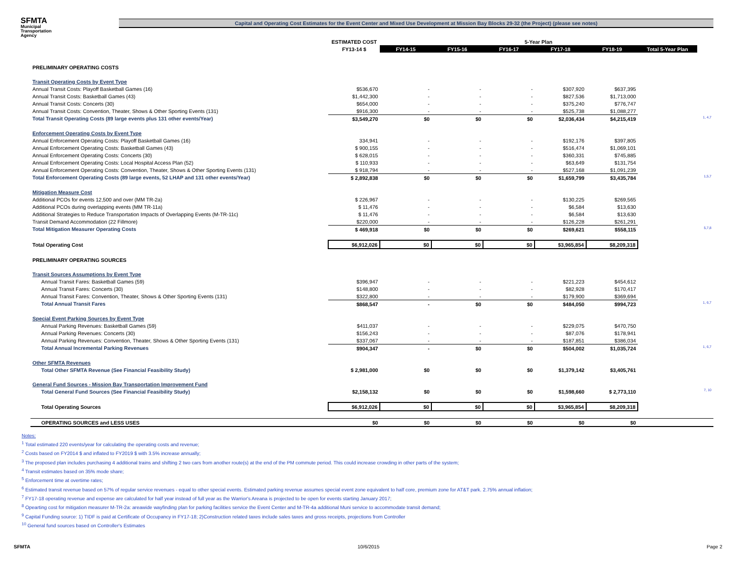SFMTA
Municipal
Transportation
Agency
Capital and Operating Cost Estimates for the Event Center and Mixed Use Development at Mission Bay Blocks 29-32 (the Project) (please see notes)
| | ESTIMATED COST | 5-Year Plan | | | | | | |
| --- | --- | --- | --- | --- | --- | --- | --- | --- |
| | FY13-14 $ | FY14-15 | FY15-16 | FY16-17 | FY17-18 | FY18-19 | Total 5-Year Plan | |
| PRELIMINARY OPERATING COSTS | | | | | | | | |
| Transit Operating Costs by Event Type | | | | | | | | |
| Annual Transit Costs: Playoff Basketball Games (16) | $536,670 | - | - | - | $307,920 | $637,395 | | |
| Annual Transit Costs: Basketball Games (43) | $1,442,300 | - | - | - | $827,536 | $1,713,000 | | |
| Annual Transit Costs: Concerts (30) | $654,000 | - | - | - | $375,240 | $776,747 | | |
| Annual Transit Costs: Convention, Theater, Shows & Other Sporting Events (131) | $916,300 | - | - | - | $525,738 | $1,088,277 | | |
| Total Transit Operating Costs (89 large events plus 131 other events/Year) | $3,549,270 | $0 | $0 | $0 | $2,036,434 | $4,215,419 | | 1, 4,7 |
| Enforcement Operating Costs by Event Type | | | | | | | | |
| Annual Enforcement Operating Costs: Playoff Basketball Games (16) | 334,941 | - | - | - | $192,176 | $397,805 | | |
| Annual Enforcement Operating Costs: Basketball Games (43) | $ 900,155 | - | - | - | $516,474 | $1,069,101 | | |
| Annual Enforcement Operating Costs: Concerts (30) | $ 628,015 | - | - | - | $360,331 | $745,885 | | |
| Annual Enforcement Operating Costs: Local Hospital Access Plan (52) | $ 110,933 | - | - | - | $63,649 | $131,754 | | |
| Annual Enforcement Operating Costs: Convention, Theater, Shows & Other Sporting Events (131) | $ 918,794 | - | - | - | $527,168 | $1,091,239 | | |
| Total Enforcement Operating Costs (89 large events, 52 LHAP and 131 other events/Year) | $ 2,892,838 | $0 | $0 | $0 | $1,659,799 | $3,435,784 | | 1,5,7 |
| Mitigation Measure Cost | | | | | | | | |
| Additional PCOs for events 12,500 and over (MM TR-2a) | $ 226,967 | - | - | - | $130,225 | $269,565 | | |
| Additional PCOs during overlapping events (MM TR-11a) | $ 11,476 | - | - | - | $6,584 | $13,630 | | |
| Additional Strategies to Reduce Transportation Impacts of Overlapping Events (M-TR-11c) | $ 11,476 | - | - | - | $6,584 | $13,630 | | |
| Transit Demand Accommodation (22 Fillmore) | $220,000 | - | - | - | $126,228 | $261,291 | | |
| Total Mitigation Measurer Operating Costs | $ 469,918 | $0 | $0 | $0 | $269,621 | $558,115 | | 5,7,8 |
| Total Operating Cost | $6,912,026 | $0 | $0 | $0 | $3,965,854 | $8,209,318 | | |
| PRELIMINARY OPERATING SOURCES | | | | | | | | |
| Transit Sources Assumptions by Event Type | | | | | | | | |
| Annual Transit Fares: Basketball Games (59) | $396,947 | - | - | - | $221,223 | $454,612 | | |
| Annual Transit Fares: Concerts (30) | $148,800 | - | - | - | $82,928 | $170,417 | | |
| Annual Transit Fares: Convention, Theater, Shows & Other Sporting Events (131) | $322,800 | - | - | - | $179,900 | $369,694 | | |
| Total Annual Transit Fares | $868,547 | - | $0 | $0 | $484,050 | $994,723 | | 1, 6,7 |
| Special Event Parking Sources by Event Type | | | | | | | | |
| Annual Parking Revenues: Basketball Games (59) | $411,037 | - | - | - | $229,075 | $470,750 | | |
| Annual Parking Revenues: Concerts (30) | $156,243 | - | - | - | $87,076 | $178,941 | | |
| Annual Parking Revenues: Convention, Theater, Shows & Other Sporting Events (131) | $337,067 | - | - | - | $187,851 | $386,034 | | |
| Total Annual Incremental Parking Revenues | $904,347 | - | $0 | $0 | $504,002 | $1,035,724 | | 1, 6,7 |
| Other SFMTA Revenues | | | | | | | | |
| Total Other SFMTA Revenue (See Financial Feasibility Study) | $ 2,981,000 | $0 | $0 | $0 | $1,379,142 | $3,405,761 | | |
| General Fund Sources - Mission Bay Transportation Improvement Fund | | | | | | | | |
| Total General Fund Sources (See Financial Feasibility Study) | $2,158,132 | $0 | $0 | $0 | $1,598,660 | $ 2,773,110 | | 7, 10 |
| Total Operating Sources | $6,912,026 | $0 | $0 | $0 | $3,965,854 | $8,209,318 | | |
| OPERATING SOURCES and LESS USES | $0 | $0 | $0 | $0 | $0 | $0 | | |
Notes:
<sup>1</sup> Total estimated 220 events/year for calculating the operating costs and revenue;
<sup>2</sup> Costs based on FY2014 $ and inflated to FY2019 $ with 3.5% increase annually;
<sup>3</sup> The proposed plan includes purchasing 4 additional trains and shifting 2 two cars from another route(s) at the end of the PM commute period. This could increase crowding in other parts of the system;
<sup>4</sup> Transit estimates based on 35% mode share;
<sup>5</sup> Enforcement time at overtime rates;
<sup>6</sup> Estimated transit revenue based on 57% of regular service revenues - equal to other special events. Estimated parking revenue assumes special event zone equivalent to half core, premium zone for AT&T park. 2.75% annual inflation;
<sup>7</sup> FY17-18 operating revenue and expense are calculated for half year instead of full year as the Warrior's Areana is projected to be open for events starting January 2017;
<sup>8</sup> Opearting cost for mitigation measurer M-TR-2a: areawide wayfinding plan for parking facilities service the Event Center and M-TR-4a additional Muni service to accommodate transit demand;
<sup>9</sup> Capital Funding source: 1) TIDF is paid at Certificate of Occupancy in FY17-18; 2)Construction related taxes include sales taxes and gross receipts, projections from Controller
<sup>10</sup> General fund sources based on Controller's Estimates
SFMTA 10/6/2015 Page 2